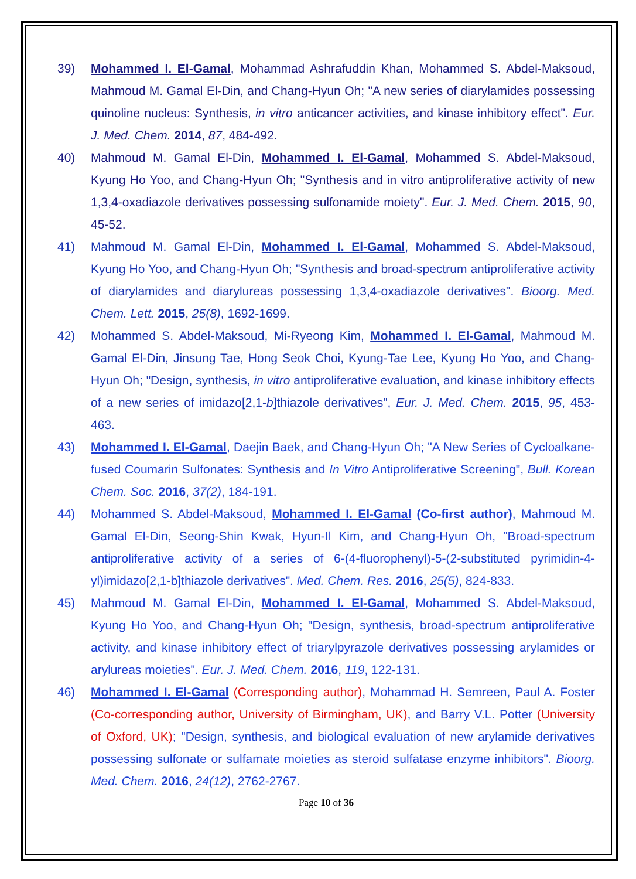39) Mohammed I. El-Gamal, Mohammad Ashrafuddin Khan, Mohammed S. Abdel-Maksoud, Mahmoud M. Gamal El-Din, and Chang-Hyun Oh; "A new series of diarylamides possessing quinoline nucleus: Synthesis, in vitro anticancer activities, and kinase inhibitory effect". Eur. J. Med. Chem. 2014, 87, 484-492.
40) Mahmoud M. Gamal El-Din, Mohammed I. El-Gamal, Mohammed S. Abdel-Maksoud, Kyung Ho Yoo, and Chang-Hyun Oh; "Synthesis and in vitro antiproliferative activity of new 1,3,4-oxadiazole derivatives possessing sulfonamide moiety". Eur. J. Med. Chem. 2015, 90, 45-52.
41) Mahmoud M. Gamal El-Din, Mohammed I. El-Gamal, Mohammed S. Abdel-Maksoud, Kyung Ho Yoo, and Chang-Hyun Oh; "Synthesis and broad-spectrum antiproliferative activity of diarylamides and diarylureas possessing 1,3,4-oxadiazole derivatives". Bioorg. Med. Chem. Lett. 2015, 25(8), 1692-1699.
42) Mohammed S. Abdel-Maksoud, Mi-Ryeong Kim, Mohammed I. El-Gamal, Mahmoud M. Gamal El-Din, Jinsung Tae, Hong Seok Choi, Kyung-Tae Lee, Kyung Ho Yoo, and Chang-Hyun Oh; "Design, synthesis, in vitro antiproliferative evaluation, and kinase inhibitory effects of a new series of imidazo[2,1-b]thiazole derivatives", Eur. J. Med. Chem. 2015, 95, 453-463.
43) Mohammed I. El-Gamal, Daejin Baek, and Chang-Hyun Oh; "A New Series of Cycloalkane-fused Coumarin Sulfonates: Synthesis and In Vitro Antiproliferative Screening", Bull. Korean Chem. Soc. 2016, 37(2), 184-191.
44) Mohammed S. Abdel-Maksoud, Mohammed I. El-Gamal (Co-first author), Mahmoud M. Gamal El-Din, Seong-Shin Kwak, Hyun-Il Kim, and Chang-Hyun Oh, "Broad-spectrum antiproliferative activity of a series of 6-(4-fluorophenyl)-5-(2-substituted pyrimidin-4-yl)imidazo[2,1-b]thiazole derivatives". Med. Chem. Res. 2016, 25(5), 824-833.
45) Mahmoud M. Gamal El-Din, Mohammed I. El-Gamal, Mohammed S. Abdel-Maksoud, Kyung Ho Yoo, and Chang-Hyun Oh; "Design, synthesis, broad-spectrum antiproliferative activity, and kinase inhibitory effect of triarylpyrazole derivatives possessing arylamides or arylureas moieties". Eur. J. Med. Chem. 2016, 119, 122-131.
46) Mohammed I. El-Gamal (Corresponding author), Mohammad H. Semreen, Paul A. Foster (Co-corresponding author, University of Birmingham, UK), and Barry V.L. Potter (University of Oxford, UK); "Design, synthesis, and biological evaluation of new arylamide derivatives possessing sulfonate or sulfamate moieties as steroid sulfatase enzyme inhibitors". Bioorg. Med. Chem. 2016, 24(12), 2762-2767.
Page 10 of 36